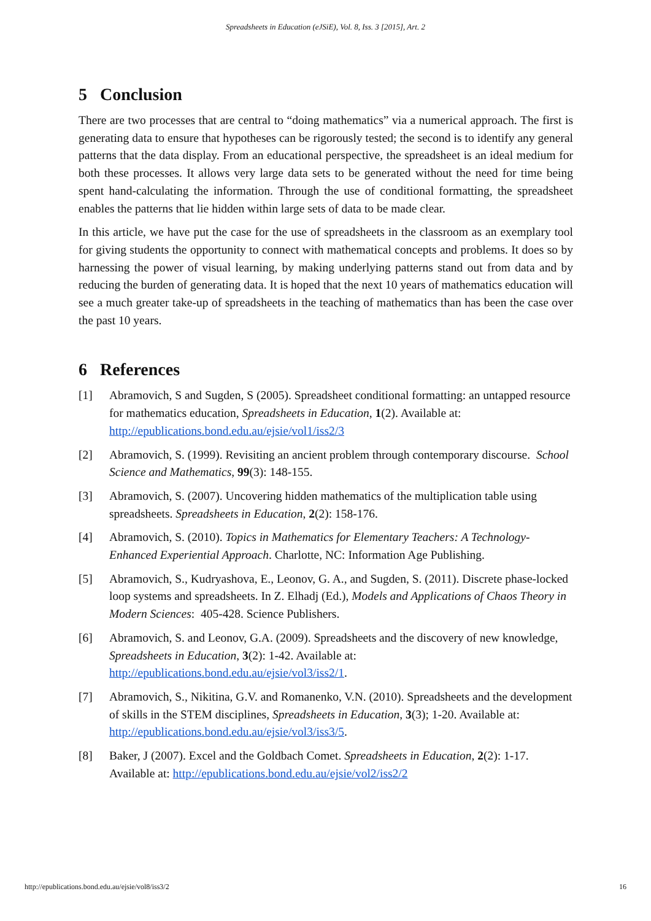Spreadsheets in Education (eJSiE), Vol. 8, Iss. 3 [2015], Art. 2
5 Conclusion
There are two processes that are central to “doing mathematics” via a numerical approach. The first is generating data to ensure that hypotheses can be rigorously tested; the second is to identify any general patterns that the data display. From an educational perspective, the spreadsheet is an ideal medium for both these processes. It allows very large data sets to be generated without the need for time being spent hand-calculating the information. Through the use of conditional formatting, the spreadsheet enables the patterns that lie hidden within large sets of data to be made clear.
In this article, we have put the case for the use of spreadsheets in the classroom as an exemplary tool for giving students the opportunity to connect with mathematical concepts and problems. It does so by harnessing the power of visual learning, by making underlying patterns stand out from data and by reducing the burden of generating data. It is hoped that the next 10 years of mathematics education will see a much greater take-up of spreadsheets in the teaching of mathematics than has been the case over the past 10 years.
6 References
[1] Abramovich, S and Sugden, S (2005). Spreadsheet conditional formatting: an untapped resource for mathematics education, Spreadsheets in Education, 1(2). Available at: http://epublications.bond.edu.au/ejsie/vol1/iss2/3
[2] Abramovich, S. (1999). Revisiting an ancient problem through contemporary discourse. School Science and Mathematics, 99(3): 148-155.
[3] Abramovich, S. (2007). Uncovering hidden mathematics of the multiplication table using spreadsheets. Spreadsheets in Education, 2(2): 158-176.
[4] Abramovich, S. (2010). Topics in Mathematics for Elementary Teachers: A Technology-Enhanced Experiential Approach. Charlotte, NC: Information Age Publishing.
[5] Abramovich, S., Kudryashova, E., Leonov, G. A., and Sugden, S. (2011). Discrete phase-locked loop systems and spreadsheets. In Z. Elhadj (Ed.), Models and Applications of Chaos Theory in Modern Sciences: 405-428. Science Publishers.
[6] Abramovich, S. and Leonov, G.A. (2009). Spreadsheets and the discovery of new knowledge, Spreadsheets in Education, 3(2): 1-42. Available at: http://epublications.bond.edu.au/ejsie/vol3/iss2/1.
[7] Abramovich, S., Nikitina, G.V. and Romanenko, V.N. (2010). Spreadsheets and the development of skills in the STEM disciplines, Spreadsheets in Education, 3(3); 1-20. Available at: http://epublications.bond.edu.au/ejsie/vol3/iss3/5.
[8] Baker, J (2007). Excel and the Goldbach Comet. Spreadsheets in Education, 2(2): 1-17. Available at: http://epublications.bond.edu.au/ejsie/vol2/iss2/2
http://epublications.bond.edu.au/ejsie/vol8/iss3/2 16